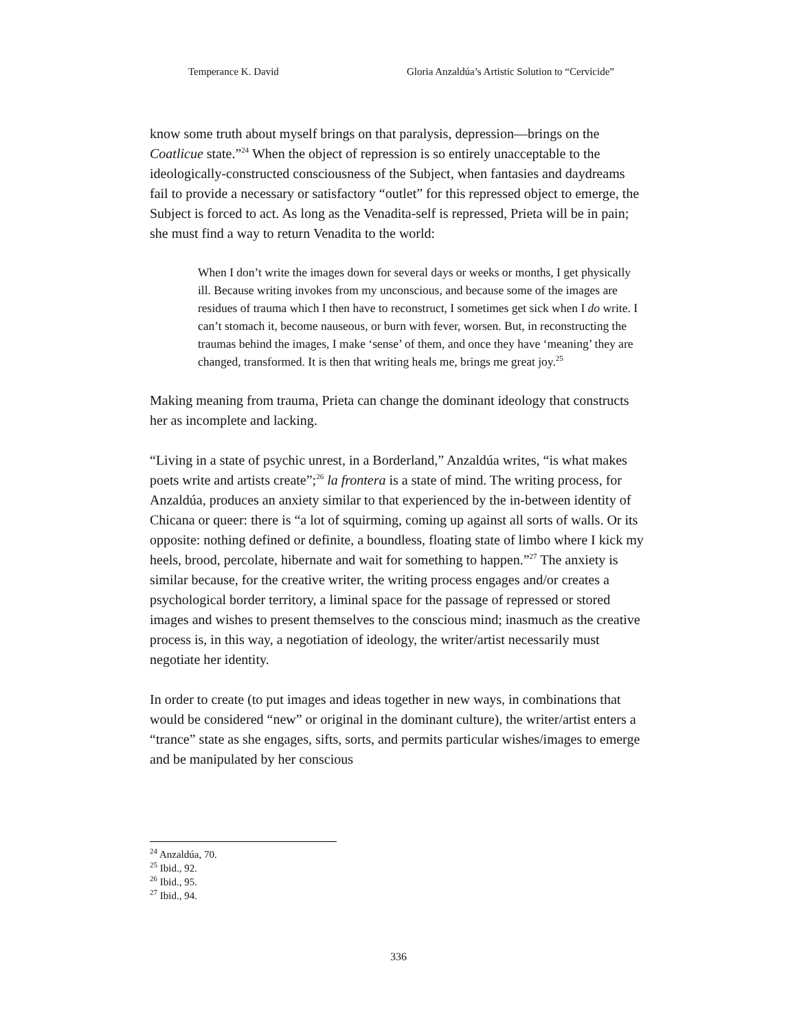Temperance K. David Gloria Anzaldúa’s Artistic Solution to “Cervicide”
know some truth about myself brings on that paralysis, depression—brings on the Coatlicue state.”<sup>24</sup> When the object of repression is so entirely unacceptable to the ideologically-constructed consciousness of the Subject, when fantasies and daydreams fail to provide a necessary or satisfactory “outlet” for this repressed object to emerge, the Subject is forced to act. As long as the Venadita-self is repressed, Prieta will be in pain; she must find a way to return Venadita to the world:
When I don’t write the images down for several days or weeks or months, I get physically ill. Because writing invokes from my unconscious, and because some of the images are residues of trauma which I then have to reconstruct, I sometimes get sick when I do write. I can’t stomach it, become nauseous, or burn with fever, worsen. But, in reconstructing the traumas behind the images, I make ‘sense’ of them, and once they have ‘meaning’ they are changed, transformed. It is then that writing heals me, brings me great joy.<sup>25</sup>
Making meaning from trauma, Prieta can change the dominant ideology that constructs her as incomplete and lacking.
“Living in a state of psychic unrest, in a Borderland,” Anzaldúa writes, “is what makes poets write and artists create”;<sup>26</sup> la frontera is a state of mind. The writing process, for Anzaldúa, produces an anxiety similar to that experienced by the in-between identity of Chicana or queer: there is “a lot of squirming, coming up against all sorts of walls. Or its opposite: nothing defined or definite, a boundless, floating state of limbo where I kick my heels, brood, percolate, hibernate and wait for something to happen.”<sup>27</sup> The anxiety is similar because, for the creative writer, the writing process engages and/or creates a psychological border territory, a liminal space for the passage of repressed or stored images and wishes to present themselves to the conscious mind; inasmuch as the creative process is, in this way, a negotiation of ideology, the writer/artist necessarily must negotiate her identity.
In order to create (to put images and ideas together in new ways, in combinations that would be considered “new” or original in the dominant culture), the writer/artist enters a “trance” state as she engages, sifts, sorts, and permits particular wishes/images to emerge and be manipulated by her conscious
<sup>24</sup> Anzaldúa, 70.
<sup>25</sup> Ibid., 92.
<sup>26</sup> Ibid., 95.
<sup>27</sup> Ibid., 94.
336